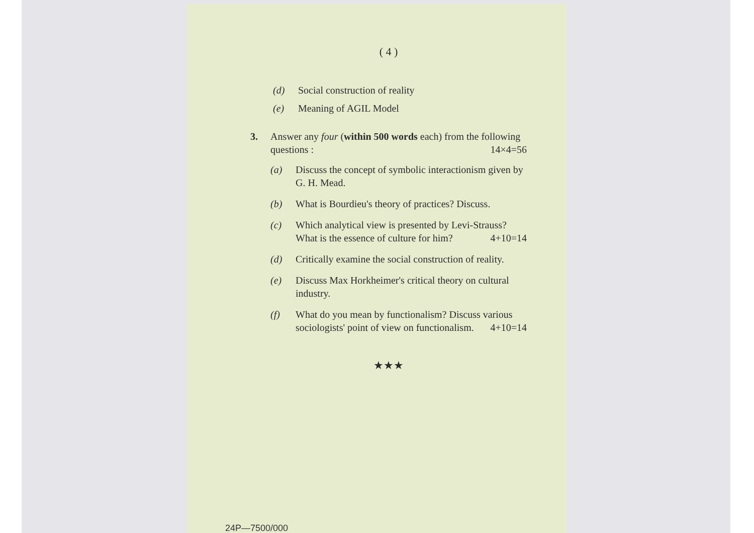( 4 )
(d) Social construction of reality
(e) Meaning of AGIL Model
3. Answer any four (within 500 words each) from the following questions : 14×4=56
(a) Discuss the concept of symbolic interactionism given by G. H. Mead.
(b) What is Bourdieu's theory of practices? Discuss.
(c) Which analytical view is presented by Levi-Strauss? What is the essence of culture for him? 4+10=14
(d) Critically examine the social construction of reality.
(e) Discuss Max Horkheimer's critical theory on cultural industry.
(f) What do you mean by functionalism? Discuss various sociologists' point of view on functionalism. 4+10=14
★★★
24P—7500/000